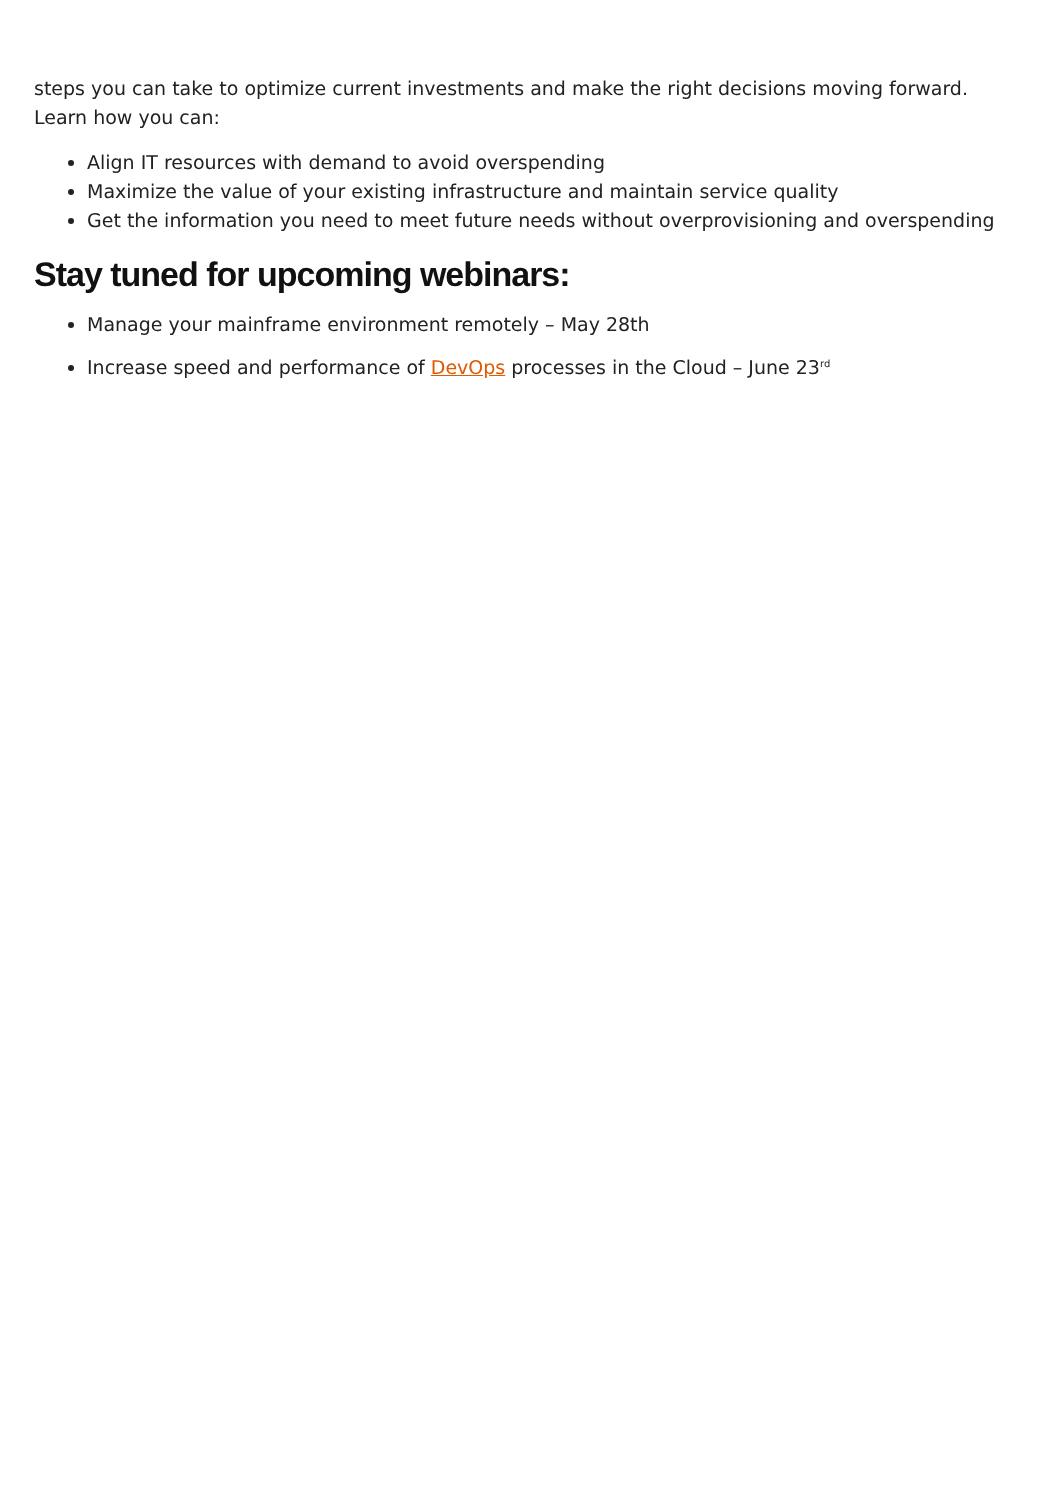steps you can take to optimize current investments and make the right decisions moving forward. Learn how you can:
Align IT resources with demand to avoid overspending
Maximize the value of your existing infrastructure and maintain service quality
Get the information you need to meet future needs without overprovisioning and overspending
Stay tuned for upcoming webinars:
Manage your mainframe environment remotely – May 28th
Increase speed and performance of DevOps processes in the Cloud – June 23<sup>rd</sup>